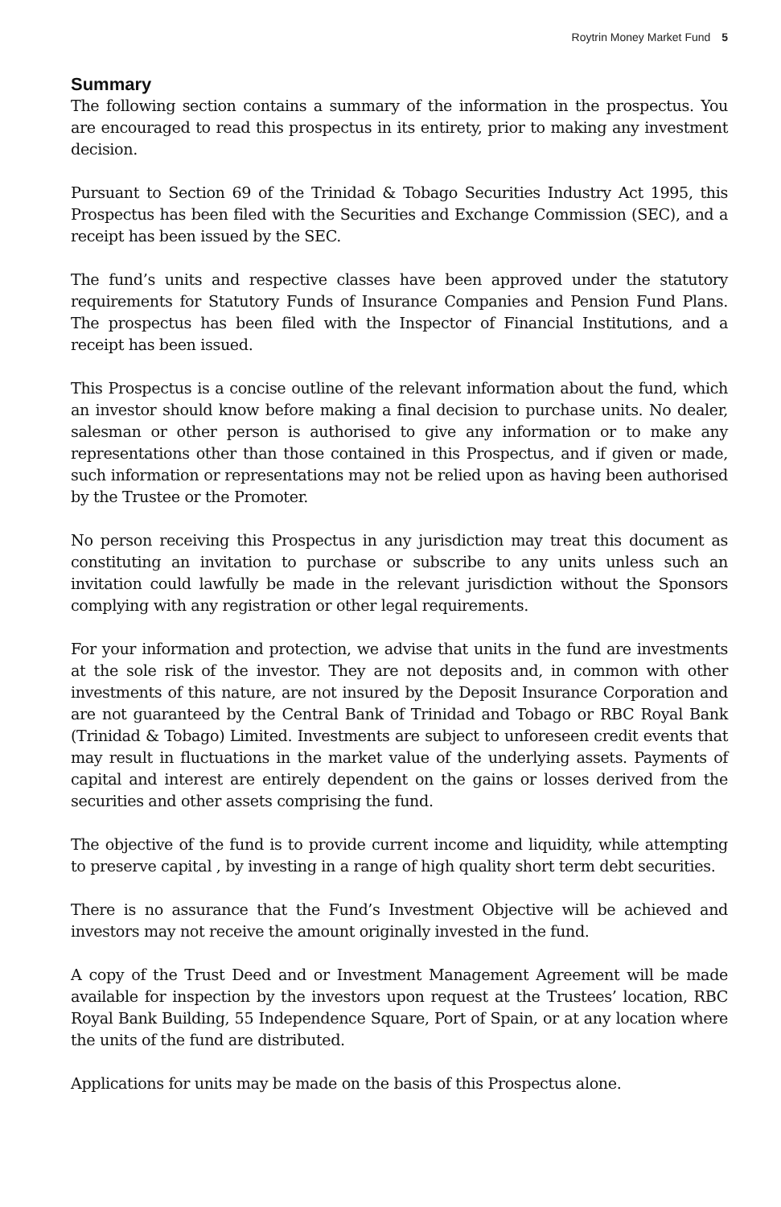Roytrin Money Market Fund 5
Summary
The following section contains a summary of the information in the prospectus. You are encouraged to read this prospectus in its entirety, prior to making any investment decision.
Pursuant to Section 69 of the Trinidad & Tobago Securities Industry Act 1995, this Prospectus has been filed with the Securities and Exchange Commission (SEC), and a receipt has been issued by the SEC.
The fund’s units and respective classes have been approved under the statutory requirements for Statutory Funds of Insurance Companies and Pension Fund Plans. The prospectus has been filed with the Inspector of Financial Institutions, and a receipt has been issued.
This Prospectus is a concise outline of the relevant information about the fund, which an investor should know before making a final decision to purchase units. No dealer, salesman or other person is authorised to give any information or to make any representations other than those contained in this Prospectus, and if given or made, such information or representations may not be relied upon as having been authorised by the Trustee or the Promoter.
No person receiving this Prospectus in any jurisdiction may treat this document as constituting an invitation to purchase or subscribe to any units unless such an invitation could lawfully be made in the relevant jurisdiction without the Sponsors complying with any registration or other legal requirements.
For your information and protection, we advise that units in the fund are investments at the sole risk of the investor. They are not deposits and, in common with other investments of this nature, are not insured by the Deposit Insurance Corporation and are not guaranteed by the Central Bank of Trinidad and Tobago or RBC Royal Bank (Trinidad & Tobago) Limited. Investments are subject to unforeseen credit events that may result in fluctuations in the market value of the underlying assets. Payments of capital and interest are entirely dependent on the gains or losses derived from the securities and other assets comprising the fund.
The objective of the fund is to provide current income and liquidity, while attempting to preserve capital , by investing in a range of high quality short term debt securities.
There is no assurance that the Fund’s Investment Objective will be achieved and investors may not receive the amount originally invested in the fund.
A copy of the Trust Deed and or Investment Management Agreement will be made available for inspection by the investors upon request at the Trustees’ location, RBC Royal Bank Building, 55 Independence Square, Port of Spain, or at any location where the units of the fund are distributed.
Applications for units may be made on the basis of this Prospectus alone.